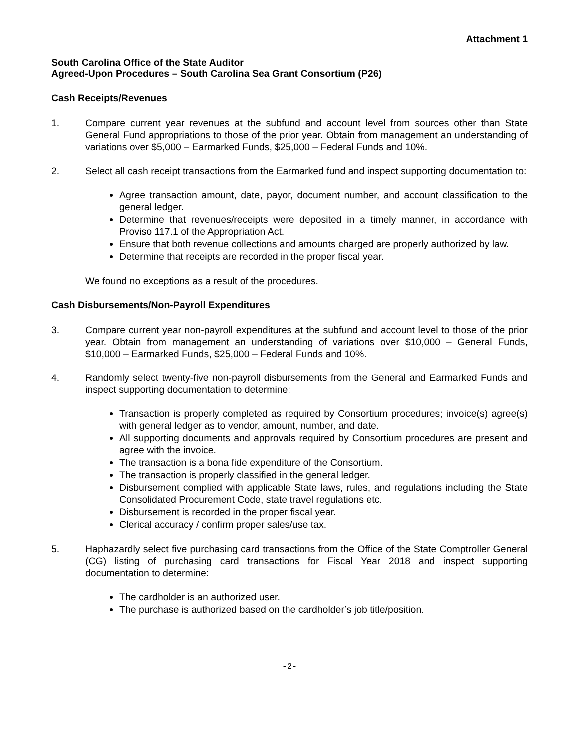Attachment 1
South Carolina Office of the State Auditor
Agreed-Upon Procedures – South Carolina Sea Grant Consortium (P26)
Cash Receipts/Revenues
1. Compare current year revenues at the subfund and account level from sources other than State General Fund appropriations to those of the prior year. Obtain from management an understanding of variations over $5,000 – Earmarked Funds, $25,000 – Federal Funds and 10%.
2. Select all cash receipt transactions from the Earmarked fund and inspect supporting documentation to:
Agree transaction amount, date, payor, document number, and account classification to the general ledger.
Determine that revenues/receipts were deposited in a timely manner, in accordance with Proviso 117.1 of the Appropriation Act.
Ensure that both revenue collections and amounts charged are properly authorized by law.
Determine that receipts are recorded in the proper fiscal year.
We found no exceptions as a result of the procedures.
Cash Disbursements/Non-Payroll Expenditures
3. Compare current year non-payroll expenditures at the subfund and account level to those of the prior year. Obtain from management an understanding of variations over $10,000 – General Funds, $10,000 – Earmarked Funds, $25,000 – Federal Funds and 10%.
4. Randomly select twenty-five non-payroll disbursements from the General and Earmarked Funds and inspect supporting documentation to determine:
Transaction is properly completed as required by Consortium procedures; invoice(s) agree(s) with general ledger as to vendor, amount, number, and date.
All supporting documents and approvals required by Consortium procedures are present and agree with the invoice.
The transaction is a bona fide expenditure of the Consortium.
The transaction is properly classified in the general ledger.
Disbursement complied with applicable State laws, rules, and regulations including the State Consolidated Procurement Code, state travel regulations etc.
Disbursement is recorded in the proper fiscal year.
Clerical accuracy / confirm proper sales/use tax.
5. Haphazardly select five purchasing card transactions from the Office of the State Comptroller General (CG) listing of purchasing card transactions for Fiscal Year 2018 and inspect supporting documentation to determine:
The cardholder is an authorized user.
The purchase is authorized based on the cardholder’s job title/position.
-2-